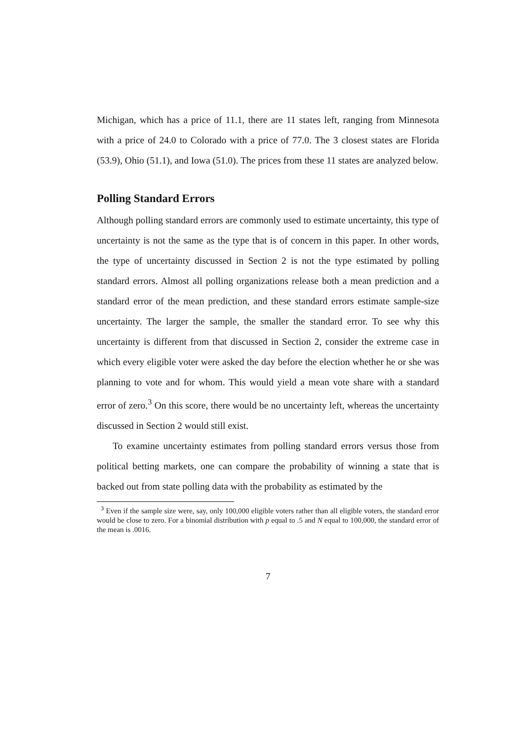Michigan, which has a price of 11.1, there are 11 states left, ranging from Minnesota with a price of 24.0 to Colorado with a price of 77.0. The 3 closest states are Florida (53.9), Ohio (51.1), and Iowa (51.0). The prices from these 11 states are analyzed below.
Polling Standard Errors
Although polling standard errors are commonly used to estimate uncertainty, this type of uncertainty is not the same as the type that is of concern in this paper. In other words, the type of uncertainty discussed in Section 2 is not the type estimated by polling standard errors. Almost all polling organizations release both a mean prediction and a standard error of the mean prediction, and these standard errors estimate sample-size uncertainty. The larger the sample, the smaller the standard error. To see why this uncertainty is different from that discussed in Section 2, consider the extreme case in which every eligible voter were asked the day before the election whether he or she was planning to vote and for whom. This would yield a mean vote share with a standard error of zero.<sup>3</sup> On this score, there would be no uncertainty left, whereas the uncertainty discussed in Section 2 would still exist.
To examine uncertainty estimates from polling standard errors versus those from political betting markets, one can compare the probability of winning a state that is backed out from state polling data with the probability as estimated by the
<sup>3</sup> Even if the sample size were, say, only 100,000 eligible voters rather than all eligible voters, the standard error would be close to zero. For a binomial distribution with p equal to .5 and N equal to 100,000, the standard error of the mean is .0016.
7